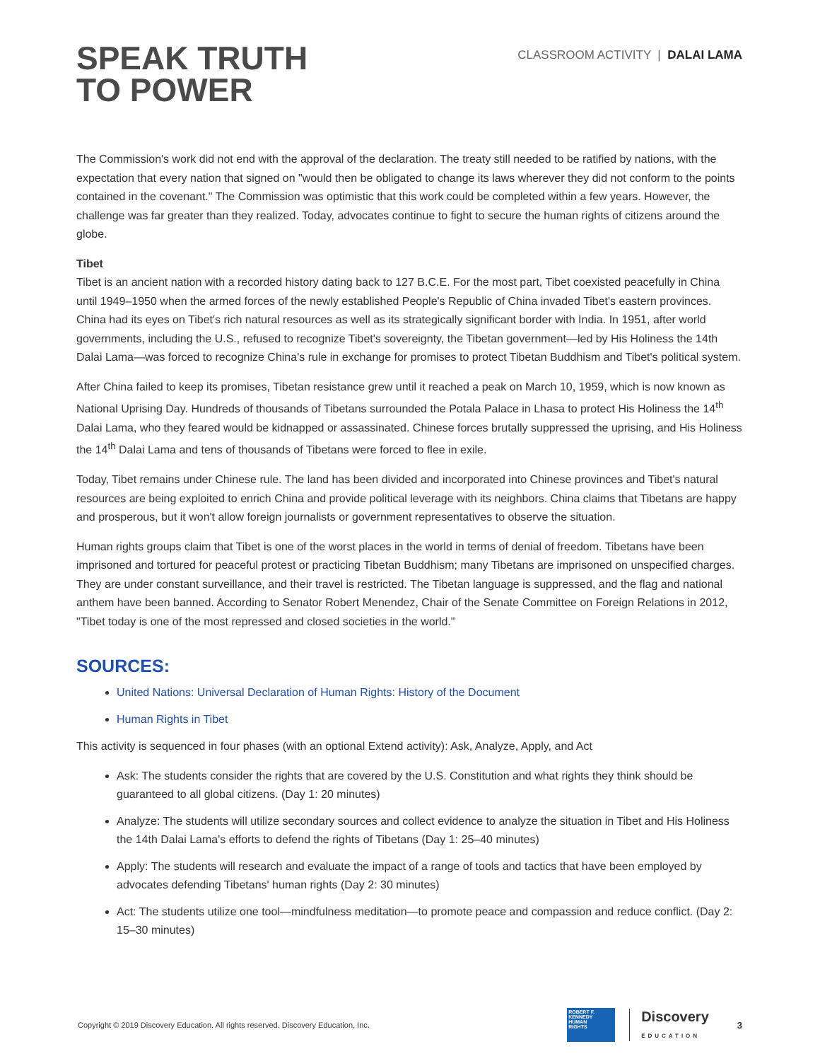SPEAK TRUTH
TO POWER
CLASSROOM ACTIVITY | DALAI LAMA
The Commission's work did not end with the approval of the declaration. The treaty still needed to be ratified by nations, with the expectation that every nation that signed on "would then be obligated to change its laws wherever they did not conform to the points contained in the covenant." The Commission was optimistic that this work could be completed within a few years. However, the challenge was far greater than they realized. Today, advocates continue to fight to secure the human rights of citizens around the globe.
Tibet
Tibet is an ancient nation with a recorded history dating back to 127 B.C.E. For the most part, Tibet coexisted peacefully in China until 1949–1950 when the armed forces of the newly established People's Republic of China invaded Tibet's eastern provinces. China had its eyes on Tibet's rich natural resources as well as its strategically significant border with India. In 1951, after world governments, including the U.S., refused to recognize Tibet's sovereignty, the Tibetan government—led by His Holiness the 14th Dalai Lama—was forced to recognize China's rule in exchange for promises to protect Tibetan Buddhism and Tibet's political system.
After China failed to keep its promises, Tibetan resistance grew until it reached a peak on March 10, 1959, which is now known as National Uprising Day. Hundreds of thousands of Tibetans surrounded the Potala Palace in Lhasa to protect His Holiness the 14<sup>th</sup> Dalai Lama, who they feared would be kidnapped or assassinated. Chinese forces brutally suppressed the uprising, and His Holiness the 14<sup>th</sup> Dalai Lama and tens of thousands of Tibetans were forced to flee in exile.
Today, Tibet remains under Chinese rule. The land has been divided and incorporated into Chinese provinces and Tibet's natural resources are being exploited to enrich China and provide political leverage with its neighbors. China claims that Tibetans are happy and prosperous, but it won't allow foreign journalists or government representatives to observe the situation.
Human rights groups claim that Tibet is one of the worst places in the world in terms of denial of freedom. Tibetans have been imprisoned and tortured for peaceful protest or practicing Tibetan Buddhism; many Tibetans are imprisoned on unspecified charges. They are under constant surveillance, and their travel is restricted. The Tibetan language is suppressed, and the flag and national anthem have been banned. According to Senator Robert Menendez, Chair of the Senate Committee on Foreign Relations in 2012, "Tibet today is one of the most repressed and closed societies in the world."
SOURCES:
United Nations: Universal Declaration of Human Rights: History of the Document
Human Rights in Tibet
This activity is sequenced in four phases (with an optional Extend activity): Ask, Analyze, Apply, and Act
Ask: The students consider the rights that are covered by the U.S. Constitution and what rights they think should be guaranteed to all global citizens. (Day 1: 20 minutes)
Analyze: The students will utilize secondary sources and collect evidence to analyze the situation in Tibet and His Holiness the 14th Dalai Lama's efforts to defend the rights of Tibetans (Day 1: 25–40 minutes)
Apply: The students will research and evaluate the impact of a range of tools and tactics that have been employed by advocates defending Tibetans' human rights (Day 2: 30 minutes)
Act: The students utilize one tool—mindfulness meditation—to promote peace and compassion and reduce conflict. (Day 2: 15–30 minutes)
Copyright © 2019 Discovery Education. All rights reserved. Discovery Education, Inc.
ROBERT F.
KENNEDY
HUMAN
RIGHTS
Discovery
EDUCATION
3